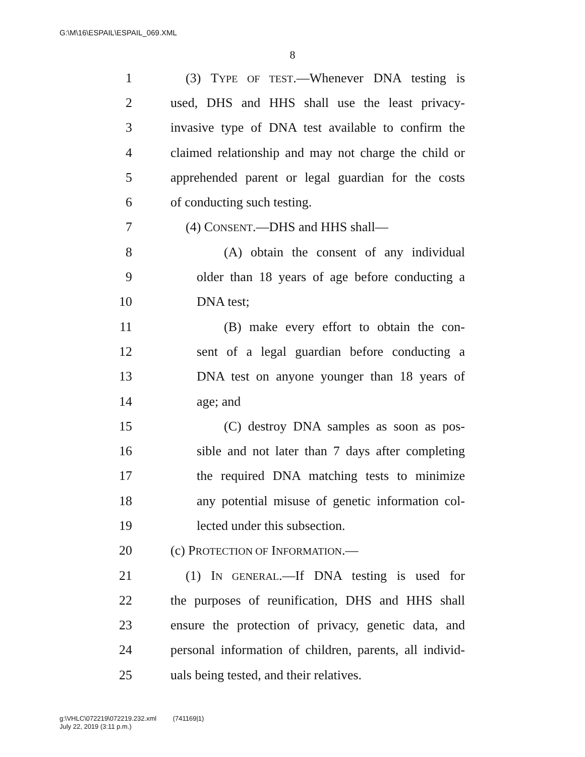G:\M\16\ESPAIL\ESPAIL_069.XML
8
1 (3) TYPE OF TEST.—Whenever DNA testing is
2 used, DHS and HHS shall use the least privacy-
3 invasive type of DNA test available to confirm the
4 claimed relationship and may not charge the child or
5 apprehended parent or legal guardian for the costs
6 of conducting such testing.
7 (4) CONSENT.—DHS and HHS shall—
8 (A) obtain the consent of any individual
9 older than 18 years of age before conducting a
10 DNA test;
11 (B) make every effort to obtain the con-
12 sent of a legal guardian before conducting a
13 DNA test on anyone younger than 18 years of
14 age; and
15 (C) destroy DNA samples as soon as pos-
16 sible and not later than 7 days after completing
17 the required DNA matching tests to minimize
18 any potential misuse of genetic information col-
19 lected under this subsection.
20 (c) PROTECTION OF INFORMATION.—
21 (1) IN GENERAL.—If DNA testing is used for
22 the purposes of reunification, DHS and HHS shall
23 ensure the protection of privacy, genetic data, and
24 personal information of children, parents, all individ-
25 uals being tested, and their relatives.
g:\VHLC\072219\072219.232.xml (741169|1)
July 22, 2019 (3:11 p.m.)